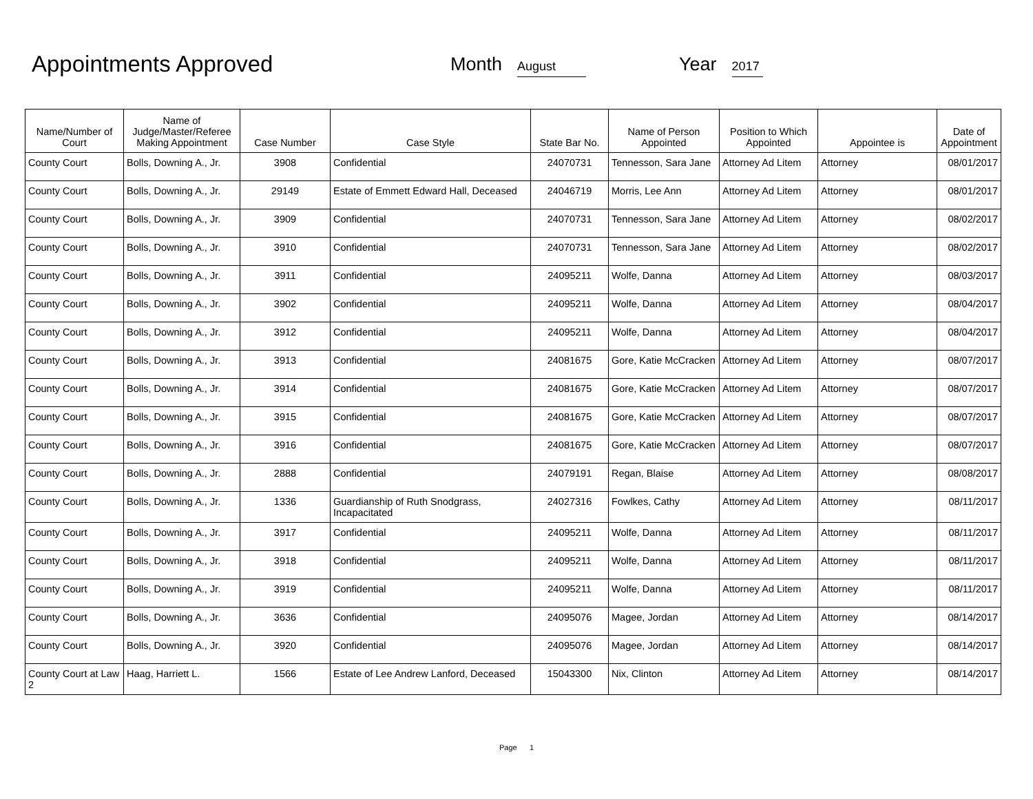Appointments Approved
Month August
Year 2017
| Name/Number of Court | Name of Judge/Master/Referee Making Appointment | Case Number | Case Style | State Bar No. | Name of Person Appointed | Position to Which Appointed | Appointee is | Date of Appointment |
| --- | --- | --- | --- | --- | --- | --- | --- | --- |
| County Court | Bolls, Downing A., Jr. | 3908 | Confidential | 24070731 | Tennesson, Sara Jane | Attorney Ad Litem | Attorney | 08/01/2017 |
| County Court | Bolls, Downing A., Jr. | 29149 | Estate of Emmett Edward Hall, Deceased | 24046719 | Morris, Lee Ann | Attorney Ad Litem | Attorney | 08/01/2017 |
| County Court | Bolls, Downing A., Jr. | 3909 | Confidential | 24070731 | Tennesson, Sara Jane | Attorney Ad Litem | Attorney | 08/02/2017 |
| County Court | Bolls, Downing A., Jr. | 3910 | Confidential | 24070731 | Tennesson, Sara Jane | Attorney Ad Litem | Attorney | 08/02/2017 |
| County Court | Bolls, Downing A., Jr. | 3911 | Confidential | 24095211 | Wolfe, Danna | Attorney Ad Litem | Attorney | 08/03/2017 |
| County Court | Bolls, Downing A., Jr. | 3902 | Confidential | 24095211 | Wolfe, Danna | Attorney Ad Litem | Attorney | 08/04/2017 |
| County Court | Bolls, Downing A., Jr. | 3912 | Confidential | 24095211 | Wolfe, Danna | Attorney Ad Litem | Attorney | 08/04/2017 |
| County Court | Bolls, Downing A., Jr. | 3913 | Confidential | 24081675 | Gore, Katie McCracken | Attorney Ad Litem | Attorney | 08/07/2017 |
| County Court | Bolls, Downing A., Jr. | 3914 | Confidential | 24081675 | Gore, Katie McCracken | Attorney Ad Litem | Attorney | 08/07/2017 |
| County Court | Bolls, Downing A., Jr. | 3915 | Confidential | 24081675 | Gore, Katie McCracken | Attorney Ad Litem | Attorney | 08/07/2017 |
| County Court | Bolls, Downing A., Jr. | 3916 | Confidential | 24081675 | Gore, Katie McCracken | Attorney Ad Litem | Attorney | 08/07/2017 |
| County Court | Bolls, Downing A., Jr. | 2888 | Confidential | 24079191 | Regan, Blaise | Attorney Ad Litem | Attorney | 08/08/2017 |
| County Court | Bolls, Downing A., Jr. | 1336 | Guardianship of Ruth Snodgrass, Incapacitated | 24027316 | Fowlkes, Cathy | Attorney Ad Litem | Attorney | 08/11/2017 |
| County Court | Bolls, Downing A., Jr. | 3917 | Confidential | 24095211 | Wolfe, Danna | Attorney Ad Litem | Attorney | 08/11/2017 |
| County Court | Bolls, Downing A., Jr. | 3918 | Confidential | 24095211 | Wolfe, Danna | Attorney Ad Litem | Attorney | 08/11/2017 |
| County Court | Bolls, Downing A., Jr. | 3919 | Confidential | 24095211 | Wolfe, Danna | Attorney Ad Litem | Attorney | 08/11/2017 |
| County Court | Bolls, Downing A., Jr. | 3636 | Confidential | 24095076 | Magee, Jordan | Attorney Ad Litem | Attorney | 08/14/2017 |
| County Court | Bolls, Downing A., Jr. | 3920 | Confidential | 24095076 | Magee, Jordan | Attorney Ad Litem | Attorney | 08/14/2017 |
| County Court at Law 2 | Haag, Harriett L. | 1566 | Estate of Lee Andrew Lanford, Deceased | 15043300 | Nix, Clinton | Attorney Ad Litem | Attorney | 08/14/2017 |
Page 1